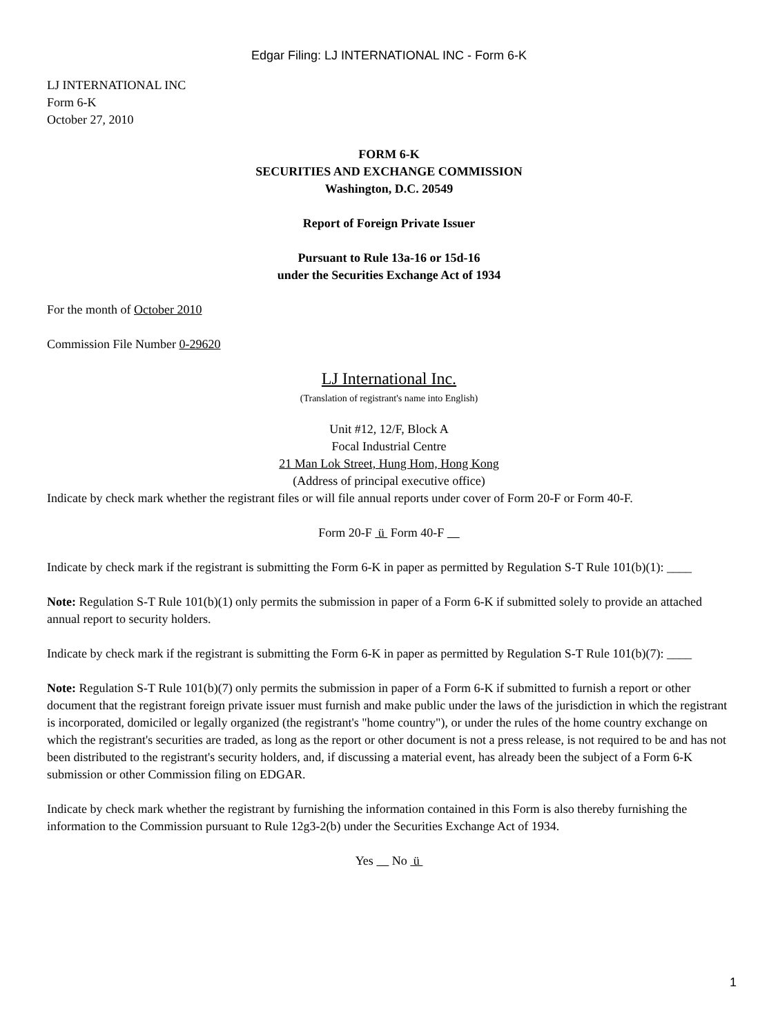Edgar Filing: LJ INTERNATIONAL INC - Form 6-K
LJ INTERNATIONAL INC
Form 6-K
October 27, 2010
FORM 6-K
SECURITIES AND EXCHANGE COMMISSION
Washington, D.C. 20549
Report of Foreign Private Issuer
Pursuant to Rule 13a-16 or 15d-16
under the Securities Exchange Act of 1934
For the month of October 2010
Commission File Number 0-29620
LJ International Inc.
(Translation of registrant's name into English)
Unit #12, 12/F, Block A
Focal Industrial Centre
21 Man Lok Street, Hung Hom, Hong Kong
(Address of principal executive office)
Indicate by check mark whether the registrant files or will file annual reports under cover of Form 20-F or Form 40-F.
Form 20-F ü Form 40-F
Indicate by check mark if the registrant is submitting the Form 6-K in paper as permitted by Regulation S-T Rule 101(b)(1): ____
Note: Regulation S-T Rule 101(b)(1) only permits the submission in paper of a Form 6-K if submitted solely to provide an attached annual report to security holders.
Indicate by check mark if the registrant is submitting the Form 6-K in paper as permitted by Regulation S-T Rule 101(b)(7): ____
Note: Regulation S-T Rule 101(b)(7) only permits the submission in paper of a Form 6-K if submitted to furnish a report or other document that the registrant foreign private issuer must furnish and make public under the laws of the jurisdiction in which the registrant is incorporated, domiciled or legally organized (the registrant's "home country"), or under the rules of the home country exchange on which the registrant's securities are traded, as long as the report or other document is not a press release, is not required to be and has not been distributed to the registrant's security holders, and, if discussing a material event, has already been the subject of a Form 6-K submission or other Commission filing on EDGAR.
Indicate by check mark whether the registrant by furnishing the information contained in this Form is also thereby furnishing the information to the Commission pursuant to Rule 12g3-2(b) under the Securities Exchange Act of 1934.
Yes No ü
1